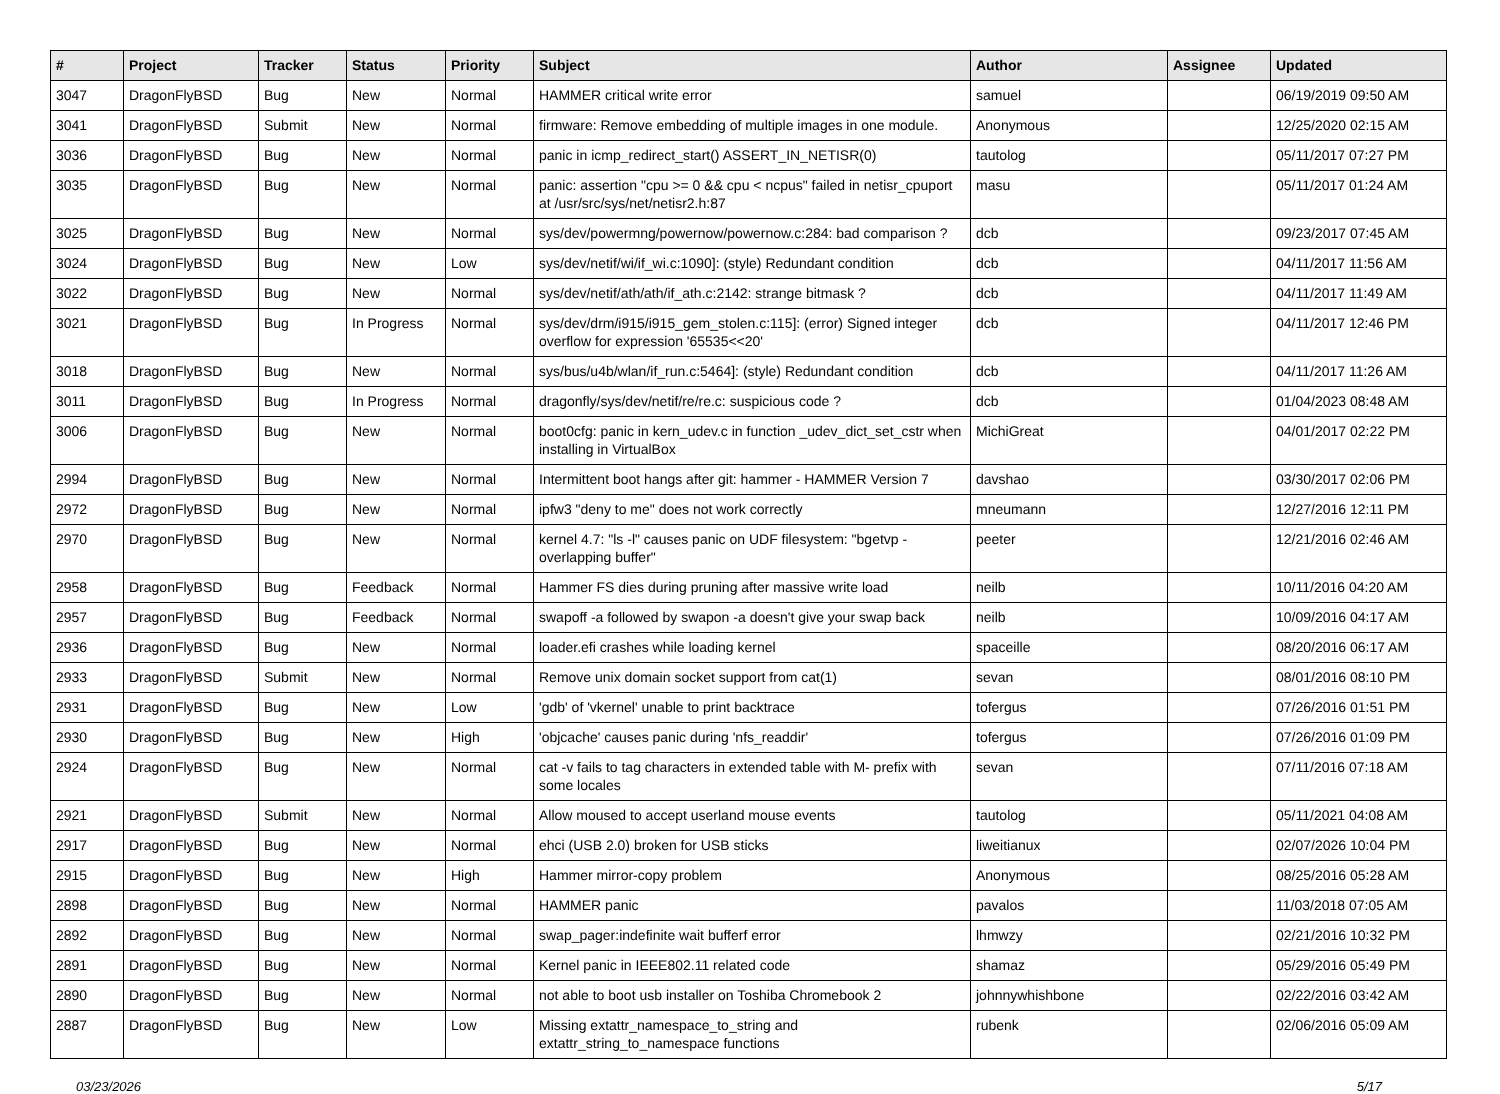| # | Project | Tracker | Status | Priority | Subject | Author | Assignee | Updated |
| --- | --- | --- | --- | --- | --- | --- | --- | --- |
| 3047 | DragonFlyBSD | Bug | New | Normal | HAMMER critical write error | samuel | | 06/19/2019 09:50 AM |
| 3041 | DragonFlyBSD | Submit | New | Normal | firmware: Remove embedding of multiple images in one module. | Anonymous | | 12/25/2020 02:15 AM |
| 3036 | DragonFlyBSD | Bug | New | Normal | panic in icmp_redirect_start() ASSERT_IN_NETISR(0) | tautolog | | 05/11/2017 07:27 PM |
| 3035 | DragonFlyBSD | Bug | New | Normal | panic: assertion "cpu >= 0 && cpu < ncpus" failed in netisr_cpuport at /usr/src/sys/net/netisr2.h:87 | masu | | 05/11/2017 01:24 AM |
| 3025 | DragonFlyBSD | Bug | New | Normal | sys/dev/powermng/powernow/powernow.c:284: bad comparison ? | dcb | | 09/23/2017 07:45 AM |
| 3024 | DragonFlyBSD | Bug | New | Low | sys/dev/netif/wi/if_wi.c:1090]: (style) Redundant condition | dcb | | 04/11/2017 11:56 AM |
| 3022 | DragonFlyBSD | Bug | New | Normal | sys/dev/netif/ath/ath/if_ath.c:2142: strange bitmask ? | dcb | | 04/11/2017 11:49 AM |
| 3021 | DragonFlyBSD | Bug | In Progress | Normal | sys/dev/drm/i915/i915_gem_stolen.c:115]: (error) Signed integer overflow for expression '65535<<20' | dcb | | 04/11/2017 12:46 PM |
| 3018 | DragonFlyBSD | Bug | New | Normal | sys/bus/u4b/wlan/if_run.c:5464]: (style) Redundant condition | dcb | | 04/11/2017 11:26 AM |
| 3011 | DragonFlyBSD | Bug | In Progress | Normal | dragonfly/sys/dev/netif/re/re.c: suspicious code ? | dcb | | 01/04/2023 08:48 AM |
| 3006 | DragonFlyBSD | Bug | New | Normal | boot0cfg: panic in kern_udev.c in function _udev_dict_set_cstr when installing in VirtualBox | MichiGreat | | 04/01/2017 02:22 PM |
| 2994 | DragonFlyBSD | Bug | New | Normal | Intermittent boot hangs after git: hammer - HAMMER Version 7 | davshao | | 03/30/2017 02:06 PM |
| 2972 | DragonFlyBSD | Bug | New | Normal | ipfw3 "deny to me" does not work correctly | mneumann | | 12/27/2016 12:11 PM |
| 2970 | DragonFlyBSD | Bug | New | Normal | kernel 4.7: "ls -l" causes panic on UDF filesystem: "bgetvp - overlapping buffer" | peeter | | 12/21/2016 02:46 AM |
| 2958 | DragonFlyBSD | Bug | Feedback | Normal | Hammer FS dies during pruning after massive write load | neilb | | 10/11/2016 04:20 AM |
| 2957 | DragonFlyBSD | Bug | Feedback | Normal | swapoff -a followed by swapon -a doesn't give your swap back | neilb | | 10/09/2016 04:17 AM |
| 2936 | DragonFlyBSD | Bug | New | Normal | loader.efi crashes while loading kernel | spaceille | | 08/20/2016 06:17 AM |
| 2933 | DragonFlyBSD | Submit | New | Normal | Remove unix domain socket support from cat(1) | sevan | | 08/01/2016 08:10 PM |
| 2931 | DragonFlyBSD | Bug | New | Low | 'gdb' of 'vkernel' unable to print backtrace | tofergus | | 07/26/2016 01:51 PM |
| 2930 | DragonFlyBSD | Bug | New | High | 'objcache' causes panic during 'nfs_readdir' | tofergus | | 07/26/2016 01:09 PM |
| 2924 | DragonFlyBSD | Bug | New | Normal | cat -v fails to tag characters in extended table with M- prefix with some locales | sevan | | 07/11/2016 07:18 AM |
| 2921 | DragonFlyBSD | Submit | New | Normal | Allow moused to accept userland mouse events | tautolog | | 05/11/2021 04:08 AM |
| 2917 | DragonFlyBSD | Bug | New | Normal | ehci (USB 2.0) broken for USB sticks | liweitianux | | 02/07/2026 10:04 PM |
| 2915 | DragonFlyBSD | Bug | New | High | Hammer mirror-copy problem | Anonymous | | 08/25/2016 05:28 AM |
| 2898 | DragonFlyBSD | Bug | New | Normal | HAMMER panic | pavalos | | 11/03/2018 07:05 AM |
| 2892 | DragonFlyBSD | Bug | New | Normal | swap_pager:indefinite wait bufferf error | lhmwzy | | 02/21/2016 10:32 PM |
| 2891 | DragonFlyBSD | Bug | New | Normal | Kernel panic in IEEE802.11 related code | shamaz | | 05/29/2016 05:49 PM |
| 2890 | DragonFlyBSD | Bug | New | Normal | not able to boot usb installer on Toshiba Chromebook 2 | johnnywhishbone | | 02/22/2016 03:42 AM |
| 2887 | DragonFlyBSD | Bug | New | Low | Missing extattr_namespace_to_string and extattr_string_to_namespace functions | rubenk | | 02/06/2016 05:09 AM |
03/23/2026 5/17